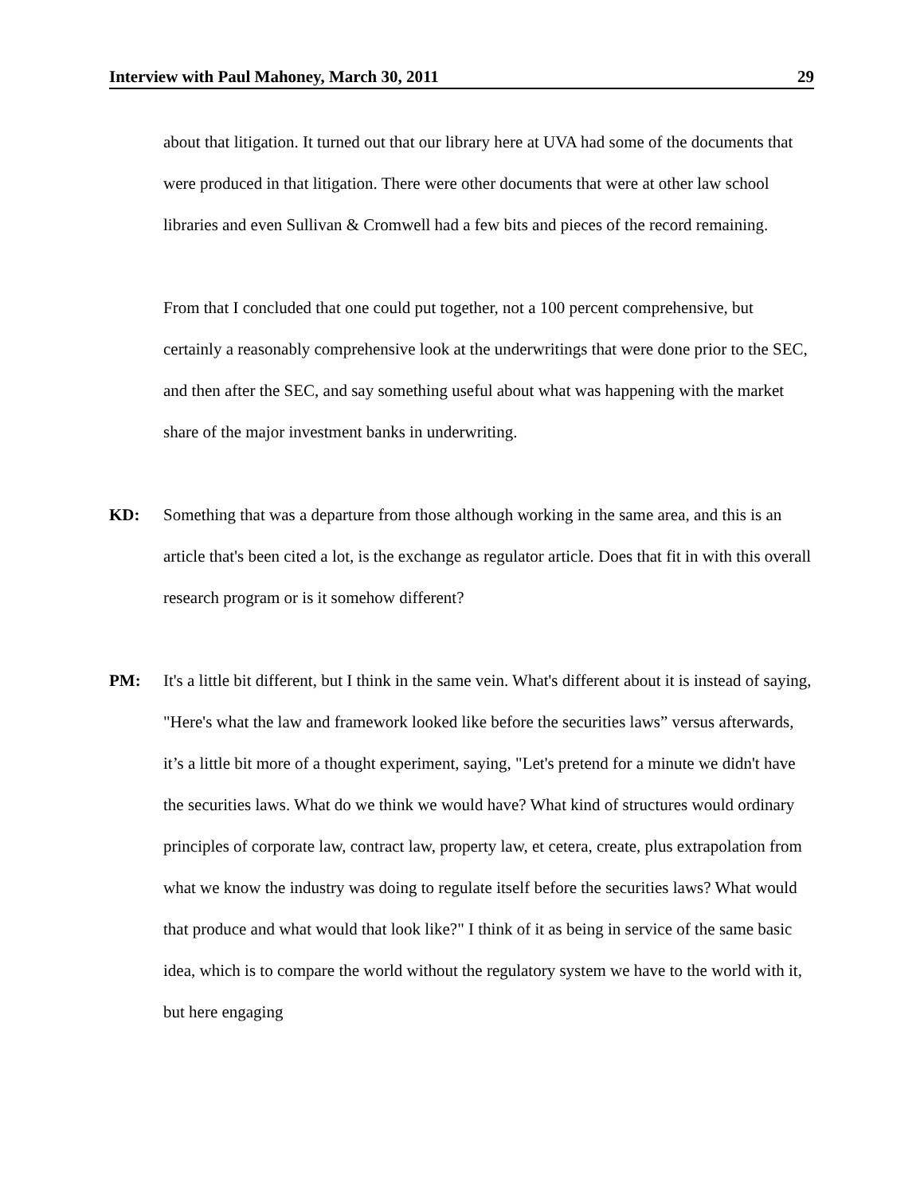Interview with Paul Mahoney, March 30, 2011 29
about that litigation. It turned out that our library here at UVA had some of the documents that were produced in that litigation. There were other documents that were at other law school libraries and even Sullivan & Cromwell had a few bits and pieces of the record remaining.
From that I concluded that one could put together, not a 100 percent comprehensive, but certainly a reasonably comprehensive look at the underwritings that were done prior to the SEC, and then after the SEC, and say something useful about what was happening with the market share of the major investment banks in underwriting.
KD: Something that was a departure from those although working in the same area, and this is an article that's been cited a lot, is the exchange as regulator article. Does that fit in with this overall research program or is it somehow different?
PM: It's a little bit different, but I think in the same vein. What's different about it is instead of saying, "Here's what the law and framework looked like before the securities laws” versus afterwards, it’s a little bit more of a thought experiment, saying, "Let's pretend for a minute we didn't have the securities laws. What do we think we would have? What kind of structures would ordinary principles of corporate law, contract law, property law, et cetera, create, plus extrapolation from what we know the industry was doing to regulate itself before the securities laws? What would that produce and what would that look like?" I think of it as being in service of the same basic idea, which is to compare the world without the regulatory system we have to the world with it, but here engaging